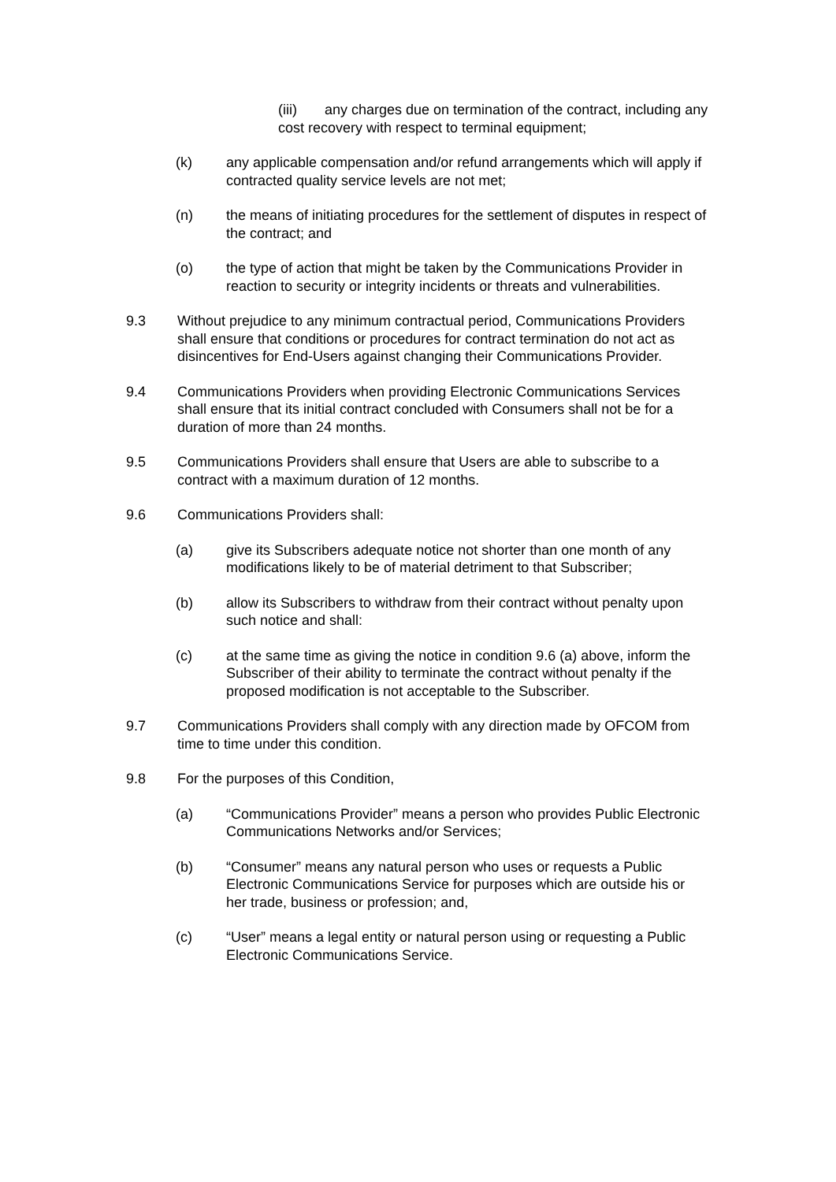(iii) any charges due on termination of the contract, including any cost recovery with respect to terminal equipment;
(k) any applicable compensation and/or refund arrangements which will apply if contracted quality service levels are not met;
(n) the means of initiating procedures for the settlement of disputes in respect of the contract; and
(o) the type of action that might be taken by the Communications Provider in reaction to security or integrity incidents or threats and vulnerabilities.
9.3 Without prejudice to any minimum contractual period, Communications Providers shall ensure that conditions or procedures for contract termination do not act as disincentives for End-Users against changing their Communications Provider.
9.4 Communications Providers when providing Electronic Communications Services shall ensure that its initial contract concluded with Consumers shall not be for a duration of more than 24 months.
9.5 Communications Providers shall ensure that Users are able to subscribe to a contract with a maximum duration of 12 months.
9.6 Communications Providers shall:
(a) give its Subscribers adequate notice not shorter than one month of any modifications likely to be of material detriment to that Subscriber;
(b) allow its Subscribers to withdraw from their contract without penalty upon such notice and shall:
(c) at the same time as giving the notice in condition 9.6 (a) above, inform the Subscriber of their ability to terminate the contract without penalty if the proposed modification is not acceptable to the Subscriber.
9.7 Communications Providers shall comply with any direction made by OFCOM from time to time under this condition.
9.8 For the purposes of this Condition,
(a) “Communications Provider” means a person who provides Public Electronic Communications Networks and/or Services;
(b) “Consumer” means any natural person who uses or requests a Public Electronic Communications Service for purposes which are outside his or her trade, business or profession; and,
(c) “User” means a legal entity or natural person using or requesting a Public Electronic Communications Service.